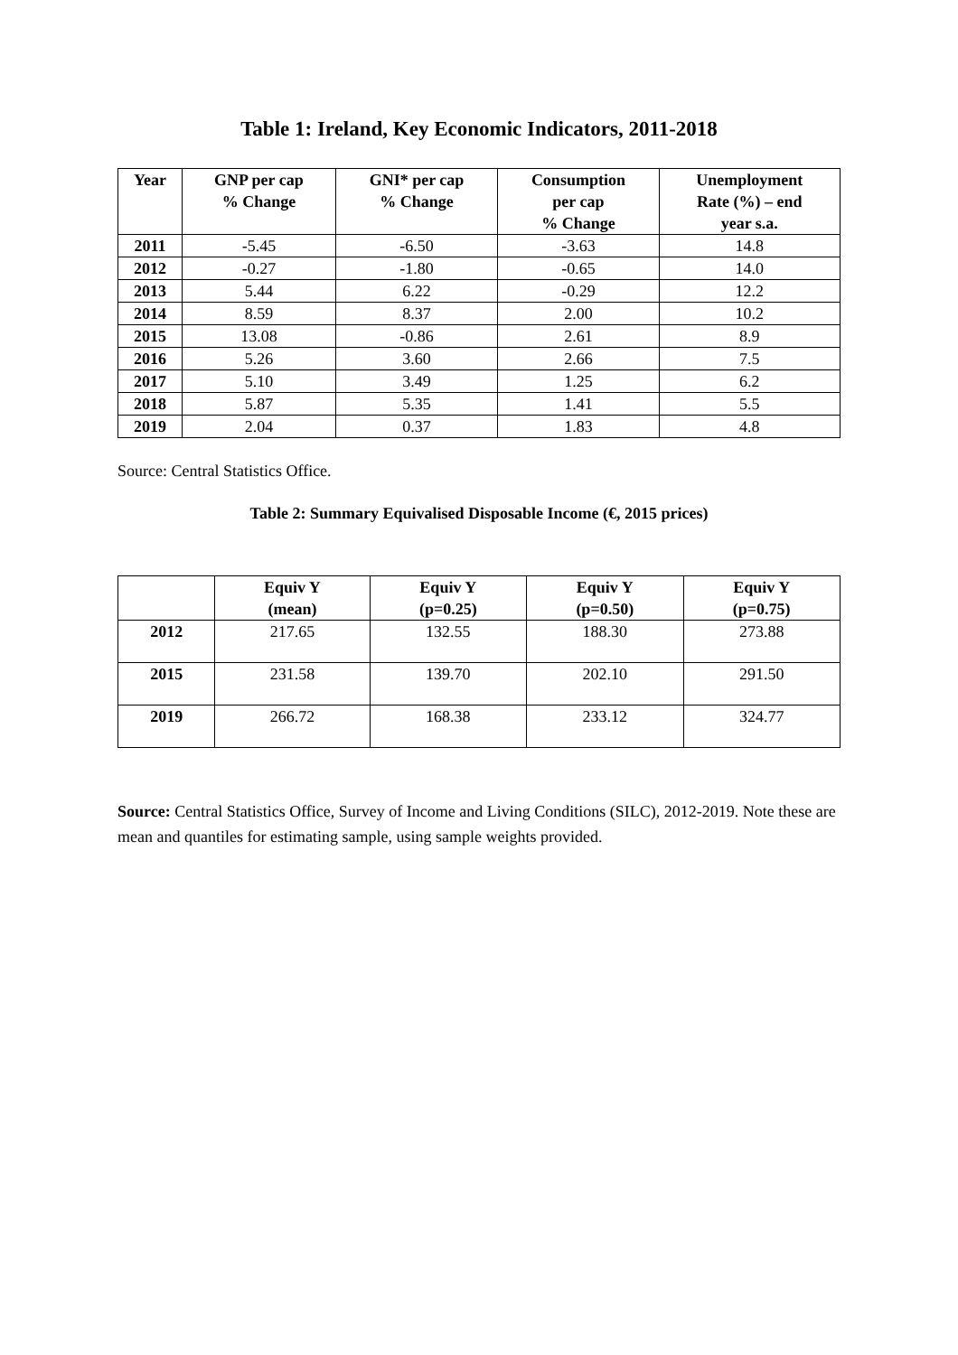Table 1: Ireland, Key Economic Indicators, 2011-2018
| Year | GNP per cap % Change | GNI* per cap % Change | Consumption per cap % Change | Unemployment Rate (%) – end year s.a. |
| --- | --- | --- | --- | --- |
| 2011 | -5.45 | -6.50 | -3.63 | 14.8 |
| 2012 | -0.27 | -1.80 | -0.65 | 14.0 |
| 2013 | 5.44 | 6.22 | -0.29 | 12.2 |
| 2014 | 8.59 | 8.37 | 2.00 | 10.2 |
| 2015 | 13.08 | -0.86 | 2.61 | 8.9 |
| 2016 | 5.26 | 3.60 | 2.66 | 7.5 |
| 2017 | 5.10 | 3.49 | 1.25 | 6.2 |
| 2018 | 5.87 | 5.35 | 1.41 | 5.5 |
| 2019 | 2.04 | 0.37 | 1.83 | 4.8 |
Source: Central Statistics Office.
Table 2: Summary Equivalised Disposable Income (€, 2015 prices)
| | Equiv Y (mean) | Equiv Y (p=0.25) | Equiv Y (p=0.50) | Equiv Y (p=0.75) |
| --- | --- | --- | --- | --- |
| 2012 | 217.65 | 132.55 | 188.30 | 273.88 |
| 2015 | 231.58 | 139.70 | 202.10 | 291.50 |
| 2019 | 266.72 | 168.38 | 233.12 | 324.77 |
Source: Central Statistics Office, Survey of Income and Living Conditions (SILC), 2012-2019. Note these are mean and quantiles for estimating sample, using sample weights provided.